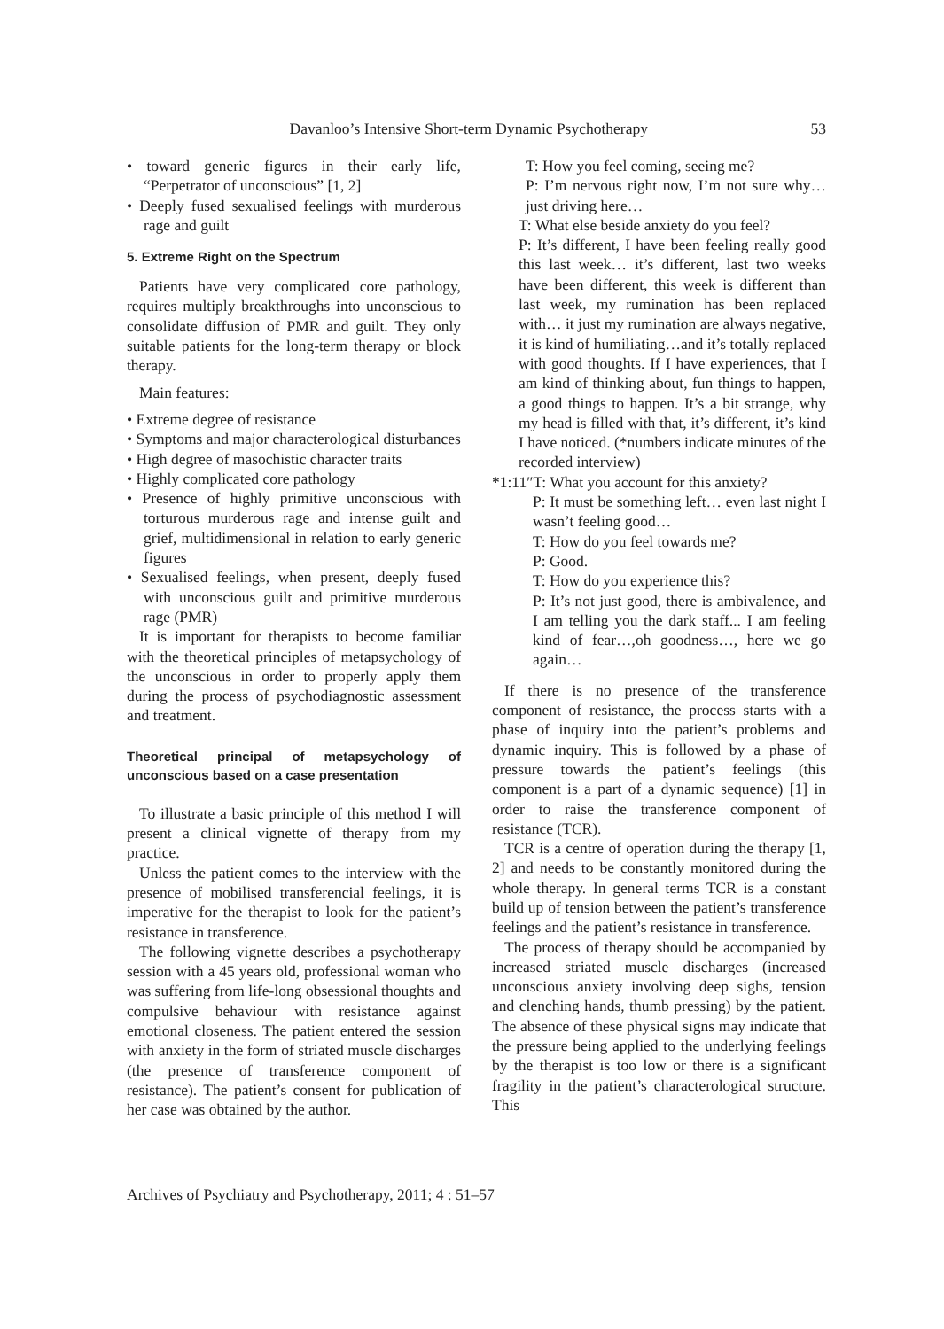Davanloo’s Intensive Short-term Dynamic Psychotherapy 53
• toward generic figures in their early life, “Perpetrator of unconscious” [1, 2]
• Deeply fused sexualised feelings with murderous rage and guilt
5. Extreme Right on the Spectrum
Patients have very complicated core pathology, requires multiply breakthroughs into unconscious to consolidate diffusion of PMR and guilt. They only suitable patients for the long-term therapy or block therapy.
Main features:
• Extreme degree of resistance
• Symptoms and major characterological disturbances
• High degree of masochistic character traits
• Highly complicated core pathology
• Presence of highly primitive unconscious with torturous murderous rage and intense guilt and grief, multidimensional in relation to early generic figures
• Sexualised feelings, when present, deeply fused with unconscious guilt and primitive murderous rage (PMR)
It is important for therapists to become familiar with the theoretical principles of metapsychology of the unconscious in order to properly apply them during the process of psychodiagnostic assessment and treatment.
Theoretical principal of metapsychology of unconscious based on a case presentation
To illustrate a basic principle of this method I will present a clinical vignette of therapy from my practice.
Unless the patient comes to the interview with the presence of mobilised transferencial feelings, it is imperative for the therapist to look for the patient’s resistance in transference.
The following vignette describes a psychotherapy session with a 45 years old, professional woman who was suffering from life-long obsessional thoughts and compulsive behaviour with resistance against emotional closeness. The patient entered the session with anxiety in the form of striated muscle discharges (the presence of transference component of resistance). The patient’s consent for publication of her case was obtained by the author.
T: How you feel coming, seeing me?
P: I’m nervous right now, I’m not sure why…just driving here…
T: What else beside anxiety do you feel?
P: It’s different, I have been feeling really good this last week… it’s different, last two weeks have been different, this week is different than last week, my rumination has been replaced with… it just my rumination are always negative, it is kind of humiliating…and it’s totally replaced with good thoughts. If I have experiences, that I am kind of thinking about, fun things to happen, a good things to happen. It’s a bit strange, why my head is filled with that, it’s different, it’s kind I have noticed. (*numbers indicate minutes of the recorded interview)
*1:11″T: What you account for this anxiety?
P: It must be something left… even last night I wasn’t feeling good…
T: How do you feel towards me?
P: Good.
T: How do you experience this?
P: It’s not just good, there is ambivalence, and I am telling you the dark staff... I am feeling kind of fear…,oh goodness…, here we go again…
If there is no presence of the transference component of resistance, the process starts with a phase of inquiry into the patient’s problems and dynamic inquiry. This is followed by a phase of pressure towards the patient’s feelings (this component is a part of a dynamic sequence) [1] in order to raise the transference component of resistance (TCR).
TCR is a centre of operation during the therapy [1, 2] and needs to be constantly monitored during the whole therapy. In general terms TCR is a constant build up of tension between the patient’s transference feelings and the patient’s resistance in transference.
The process of therapy should be accompanied by increased striated muscle discharges (increased unconscious anxiety involving deep sighs, tension and clenching hands, thumb pressing) by the patient. The absence of these physical signs may indicate that the pressure being applied to the underlying feelings by the therapist is too low or there is a significant fragility in the patient’s characterological structure. This
Archives of Psychiatry and Psychotherapy, 2011; 4 : 51–57